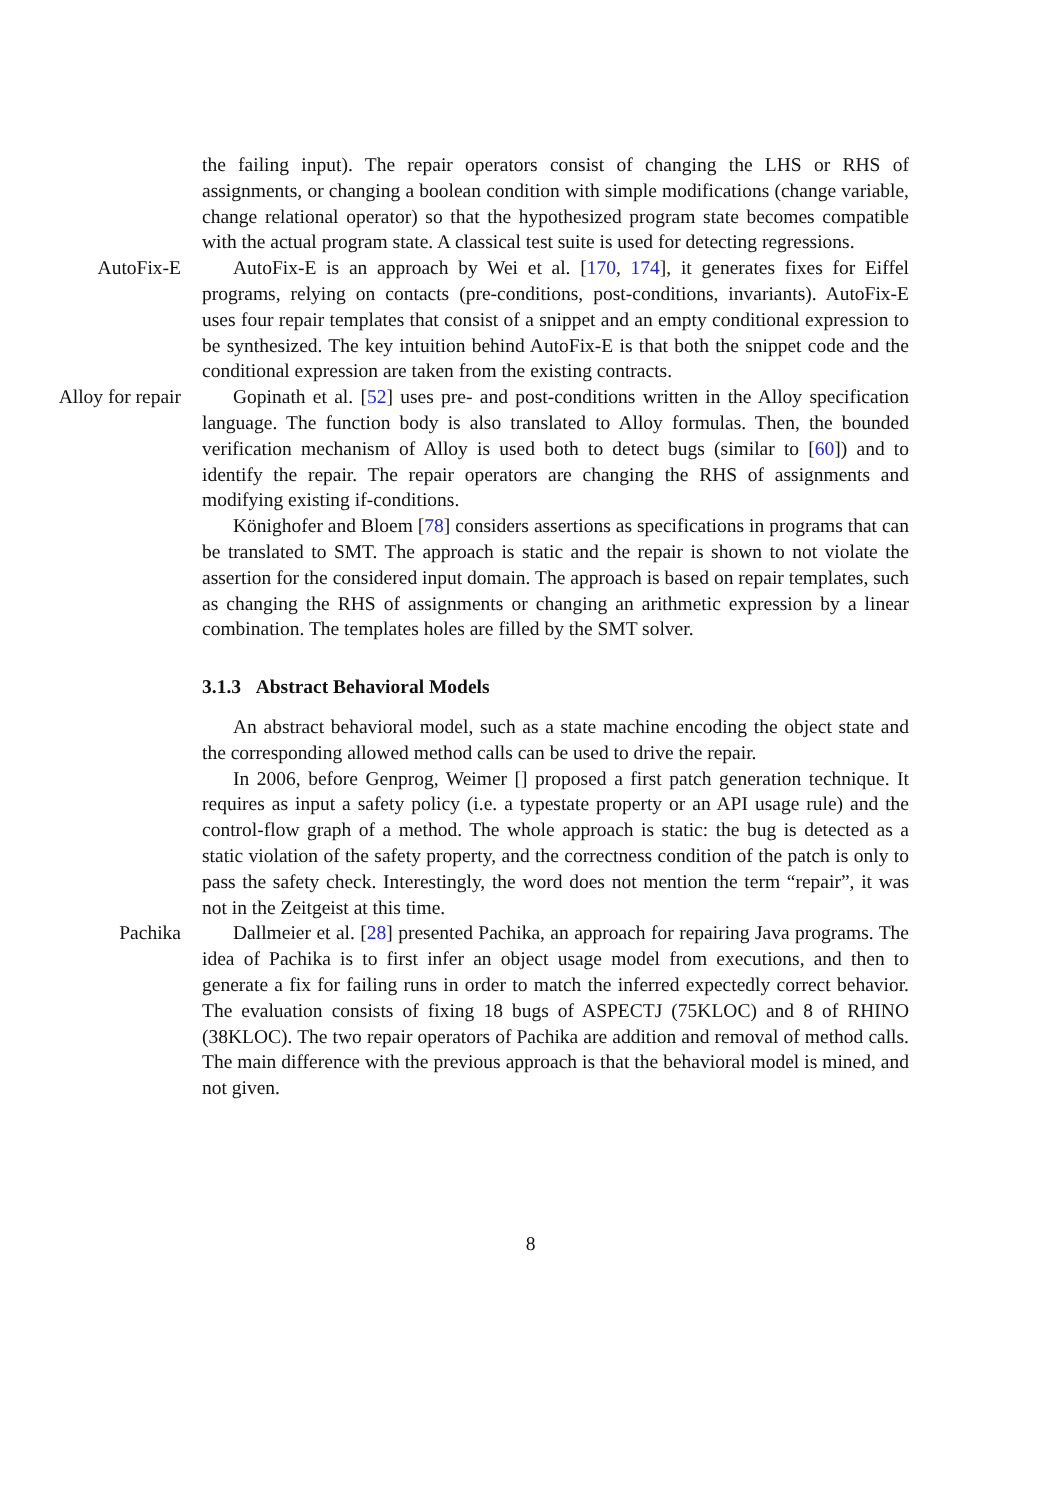the failing input). The repair operators consist of changing the LHS or RHS of assignments, or changing a boolean condition with simple modifications (change variable, change relational operator) so that the hypothesized program state becomes compatible with the actual program state. A classical test suite is used for detecting regressions.
AutoFix-E AutoFix-E is an approach by Wei et al. [170, 174], it generates fixes for Eiffel programs, relying on contacts (pre-conditions, post-conditions, invariants). AutoFix-E uses four repair templates that consist of a snippet and an empty conditional expression to be synthesized. The key intuition behind AutoFix-E is that both the snippet code and the conditional expression are taken from the existing contracts.
Alloy for repair
Gopinath et al. [52] uses pre- and post-conditions written in the Alloy specification language. The function body is also translated to Alloy formulas. Then, the bounded verification mechanism of Alloy is used both to detect bugs (similar to [60]) and to identify the repair. The repair operators are changing the RHS of assignments and modifying existing if-conditions.
Könighofer and Bloem [78] considers assertions as specifications in programs that can be translated to SMT. The approach is static and the repair is shown to not violate the assertion for the considered input domain. The approach is based on repair templates, such as changing the RHS of assignments or changing an arithmetic expression by a linear combination. The templates holes are filled by the SMT solver.
3.1.3 Abstract Behavioral Models
An abstract behavioral model, such as a state machine encoding the object state and the corresponding allowed method calls can be used to drive the repair.
In 2006, before Genprog, Weimer [] proposed a first patch generation technique. It requires as input a safety policy (i.e. a typestate property or an API usage rule) and the control-flow graph of a method. The whole approach is static: the bug is detected as a static violation of the safety property, and the correctness condition of the patch is only to pass the safety check. Interestingly, the word does not mention the term “repair”, it was not in the Zeitgeist at this time.
Pachika Dallmeier et al. [28] presented Pachika, an approach for repairing Java programs. The idea of Pachika is to first infer an object usage model from executions, and then to generate a fix for failing runs in order to match the inferred expectedly correct behavior. The evaluation consists of fixing 18 bugs of ASPECTJ (75KLOC) and 8 of RHINO (38KLOC). The two repair operators of Pachika are addition and removal of method calls. The main difference with the previous approach is that the behavioral model is mined, and not given.
8